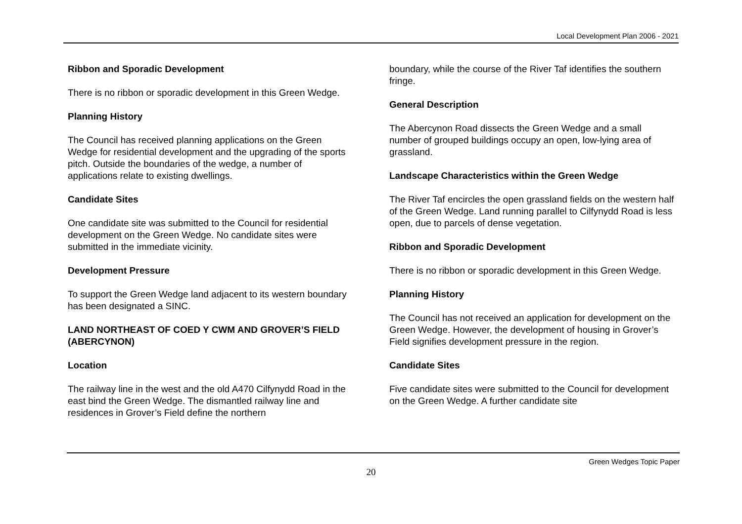Local Development Plan 2006 - 2021
Ribbon and Sporadic Development
There is no ribbon or sporadic development in this Green Wedge.
Planning History
The Council has received planning applications on the Green Wedge for residential development and the upgrading of the sports pitch. Outside the boundaries of the wedge, a number of applications relate to existing dwellings.
Candidate Sites
One candidate site was submitted to the Council for residential development on the Green Wedge. No candidate sites were submitted in the immediate vicinity.
Development Pressure
To support the Green Wedge land adjacent to its western boundary has been designated a SINC.
LAND NORTHEAST OF COED Y CWM AND GROVER’S FIELD (ABERCYNON)
Location
The railway line in the west and the old A470 Cilfynydd Road in the east bind the Green Wedge. The dismantled railway line and residences in Grover’s Field define the northern
boundary, while the course of the River Taf identifies the southern fringe.
General Description
The Abercynon Road dissects the Green Wedge and a small number of grouped buildings occupy an open, low-lying area of grassland.
Landscape Characteristics within the Green Wedge
The River Taf encircles the open grassland fields on the western half of the Green Wedge. Land running parallel to Cilfynydd Road is less open, due to parcels of dense vegetation.
Ribbon and Sporadic Development
There is no ribbon or sporadic development in this Green Wedge.
Planning History
The Council has not received an application for development on the Green Wedge. However, the development of housing in Grover’s Field signifies development pressure in the region.
Candidate Sites
Five candidate sites were submitted to the Council for development on the Green Wedge. A further candidate site
Green Wedges Topic Paper
20